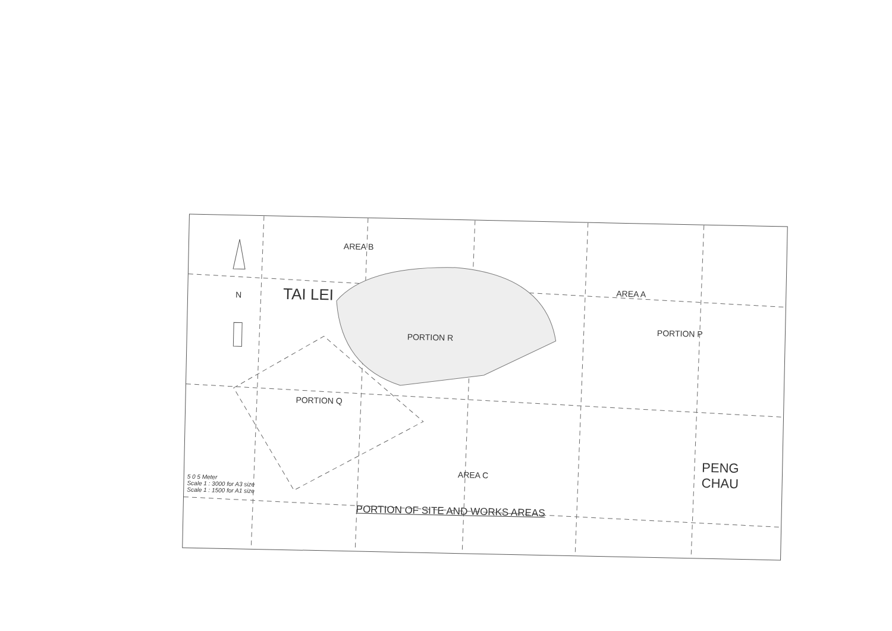AREA B
AREA A
N TAI LEI
PORTION P
PORTION R
PORTION Q
PENG
CHAU
AREA C
5 0 5 Meter
Scale 1 : 3000 for A3 size
Scale 1 : 1500 for A1 size
PORTION OF SITE AND WORKS AREAS